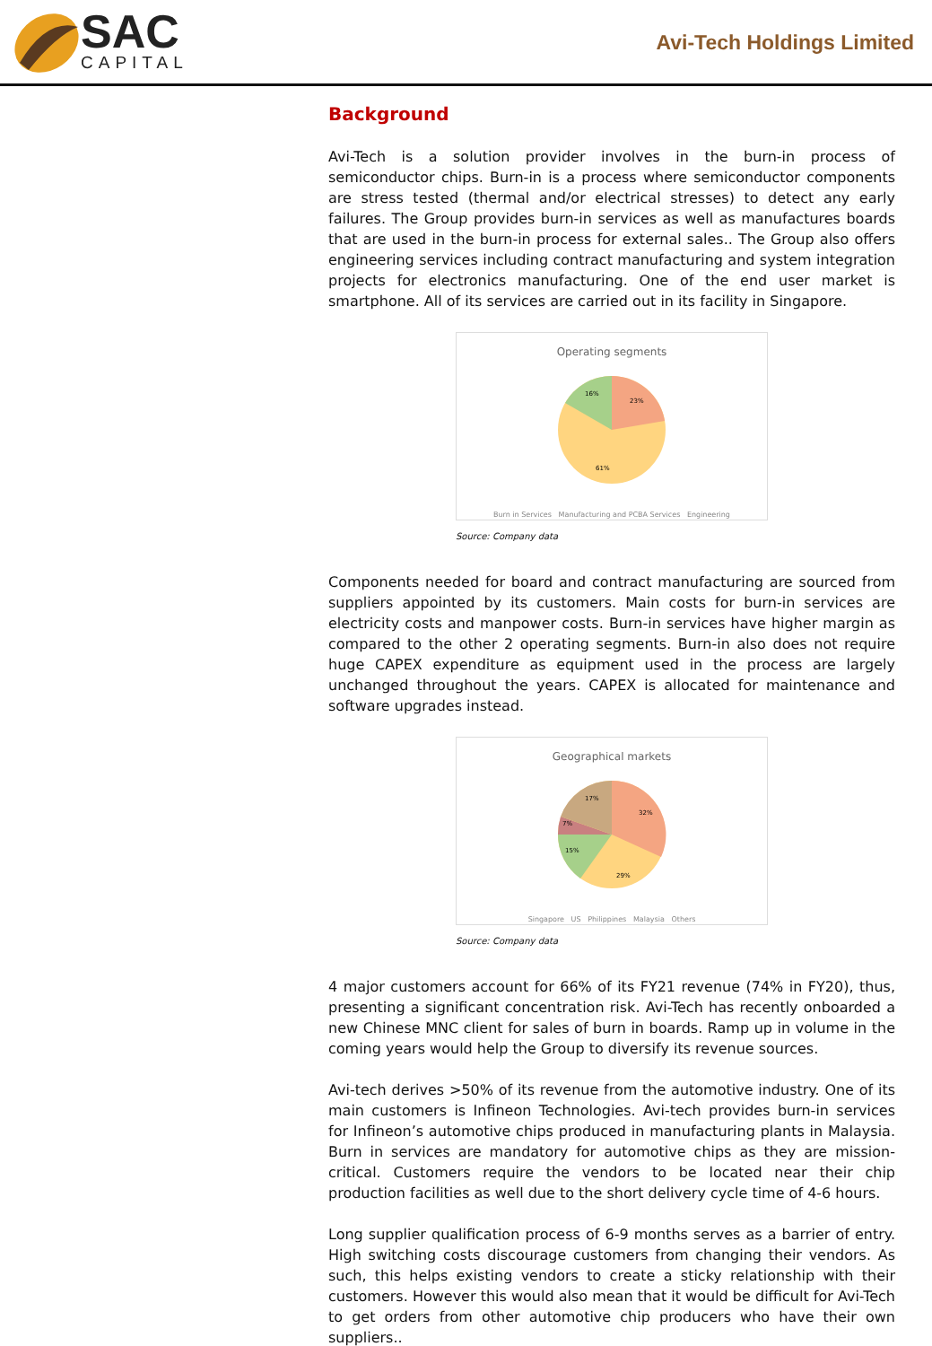SAC
CAPITAL
Avi-Tech Holdings Limited
Background
Avi-Tech is a solution provider involves in the burn-in process of semiconductor chips. Burn-in is a process where semiconductor components are stress tested (thermal and/or electrical stresses) to detect any early failures. The Group provides burn-in services as well as manufactures boards that are used in the burn-in process for external sales.. The Group also offers engineering services including contract manufacturing and system integration projects for electronics manufacturing. One of the end user market is smartphone. All of its services are carried out in its facility in Singapore.
Operating segments
23%
16%
61%
Burn in Services Manufacturing and PCBA Services Engineering
Source: Company data
Components needed for board and contract manufacturing are sourced from suppliers appointed by its customers. Main costs for burn-in services are electricity costs and manpower costs. Burn-in services have higher margin as compared to the other 2 operating segments. Burn-in also does not require huge CAPEX expenditure as equipment used in the process are largely unchanged throughout the years. CAPEX is allocated for maintenance and software upgrades instead.
Geographical markets
32%
17%
7%
15%
29%
Singapore US Philippines Malaysia Others
Source: Company data
4 major customers account for 66% of its FY21 revenue (74% in FY20), thus, presenting a significant concentration risk. Avi-Tech has recently onboarded a new Chinese MNC client for sales of burn in boards. Ramp up in volume in the coming years would help the Group to diversify its revenue sources.
Avi-tech derives >50% of its revenue from the automotive industry. One of its main customers is Infineon Technologies. Avi-tech provides burn-in services for Infineon’s automotive chips produced in manufacturing plants in Malaysia. Burn in services are mandatory for automotive chips as they are mission-critical. Customers require the vendors to be located near their chip production facilities as well due to the short delivery cycle time of 4-6 hours.
Long supplier qualification process of 6-9 months serves as a barrier of entry. High switching costs discourage customers from changing their vendors. As such, this helps existing vendors to create a sticky relationship with their customers. However this would also mean that it would be difficult for Avi-Tech to get orders from other automotive chip producers who have their own suppliers..